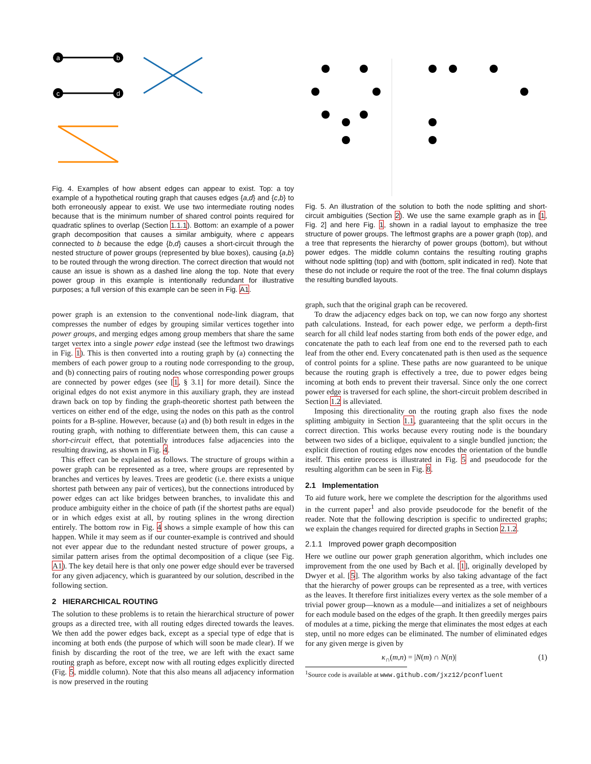a
b
c
d
Fig. 4. Examples of how absent edges can appear to exist. Top: a toy example of a hypothetical routing graph that causes edges {a,d} and {c,b} to both erroneously appear to exist. We use two intermediate routing nodes because that is the minimum number of shared control points required for quadratic splines to overlap (Section 1.1.1). Bottom: an example of a power graph decomposition that causes a similar ambiguity, where c appears connected to b because the edge {b,d} causes a short-circuit through the nested structure of power groups (represented by blue boxes), causing {a,b} to be routed through the wrong direction. The correct direction that would not cause an issue is shown as a dashed line along the top. Note that every power group in this example is intentionally redundant for illustrative purposes; a full version of this example can be seen in Fig. A1.
power graph is an extension to the conventional node-link diagram, that compresses the number of edges by grouping similar vertices together into power groups, and merging edges among group members that share the same target vertex into a single power edge instead (see the leftmost two drawings in Fig. 1). This is then converted into a routing graph by (a) connecting the members of each power group to a routing node corresponding to the group, and (b) connecting pairs of routing nodes whose corresponding power groups are connected by power edges (see [1, § 3.1] for more detail). Since the original edges do not exist anymore in this auxiliary graph, they are instead drawn back on top by finding the graph-theoretic shortest path between the vertices on either end of the edge, using the nodes on this path as the control points for a B-spline. However, because (a) and (b) both result in edges in the routing graph, with nothing to differentiate between them, this can cause a short-circuit effect, that potentially introduces false adjacencies into the resulting drawing, as shown in Fig. 4.
This effect can be explained as follows. The structure of groups within a power graph can be represented as a tree, where groups are represented by branches and vertices by leaves. Trees are geodetic (i.e. there exists a unique shortest path between any pair of vertices), but the connections introduced by power edges can act like bridges between branches, to invalidate this and produce ambiguity either in the choice of path (if the shortest paths are equal) or in which edges exist at all, by routing splines in the wrong direction entirely. The bottom row in Fig. 4 shows a simple example of how this can happen. While it may seem as if our counter-example is contrived and should not ever appear due to the redundant nested structure of power groups, a similar pattern arises from the optimal decomposition of a clique (see Fig. A1). The key detail here is that only one power edge should ever be traversed for any given adjacency, which is guaranteed by our solution, described in the following section.
2 HIERARCHICAL ROUTING
The solution to these problems is to retain the hierarchical structure of power groups as a directed tree, with all routing edges directed towards the leaves. We then add the power edges back, except as a special type of edge that is incoming at both ends (the purpose of which will soon be made clear). If we finish by discarding the root of the tree, we are left with the exact same routing graph as before, except now with all routing edges explicitly directed (Fig. 5, middle column). Note that this also means all adjacency information is now preserved in the routing
Fig. 5. An illustration of the solution to both the node splitting and short-circuit ambiguities (Section 2). We use the same example graph as in [1, Fig. 2] and here Fig. 1, shown in a radial layout to emphasize the tree structure of power groups. The leftmost graphs are a power graph (top), and a tree that represents the hierarchy of power groups (bottom), but without power edges. The middle column contains the resulting routing graphs without node splitting (top) and with (bottom, split indicated in red). Note that these do not include or require the root of the tree. The final column displays the resulting bundled layouts.
graph, such that the original graph can be recovered.
To draw the adjacency edges back on top, we can now forgo any shortest path calculations. Instead, for each power edge, we perform a depth-first search for all child leaf nodes starting from both ends of the power edge, and concatenate the path to each leaf from one end to the reversed path to each leaf from the other end. Every concatenated path is then used as the sequence of control points for a spline. These paths are now guaranteed to be unique because the routing graph is effectively a tree, due to power edges being incoming at both ends to prevent their traversal. Since only the one correct power edge is traversed for each spline, the short-circuit problem described in Section 1.2 is alleviated.
Imposing this directionality on the routing graph also fixes the node splitting ambiguity in Section 1.1, guaranteeing that the split occurs in the correct direction. This works because every routing node is the boundary between two sides of a biclique, equivalent to a single bundled junction; the explicit direction of routing edges now encodes the orientation of the bundle itself. This entire process is illustrated in Fig. 5 and pseudocode for the resulting algorithm can be seen in Fig. 8.
2.1 Implementation
To aid future work, here we complete the description for the algorithms used in the current paper<sup>1</sup> and also provide pseudocode for the benefit of the reader. Note that the following description is specific to undirected graphs; we explain the changes required for directed graphs in Section 2.1.2.
2.1.1 Improved power graph decomposition
Here we outline our power graph generation algorithm, which includes one improvement from the one used by Bach et al. [1], originally developed by Dwyer et al. [5]. The algorithm works by also taking advantage of the fact that the hierarchy of power groups can be represented as a tree, with vertices as the leaves. It therefore first initializes every vertex as the sole member of a trivial power group—known as a module—and initializes a set of neighbours for each module based on the edges of the graph. It then greedily merges pairs of modules at a time, picking the merge that eliminates the most edges at each step, until no more edges can be eliminated. The number of eliminated edges for any given merge is given by
κ<sub>∩</sub>(m,n) = |N(m) ∩ N(n)| (1)
<sup>1</sup> Source code is available at www.github.com/jxz12/pconfluent